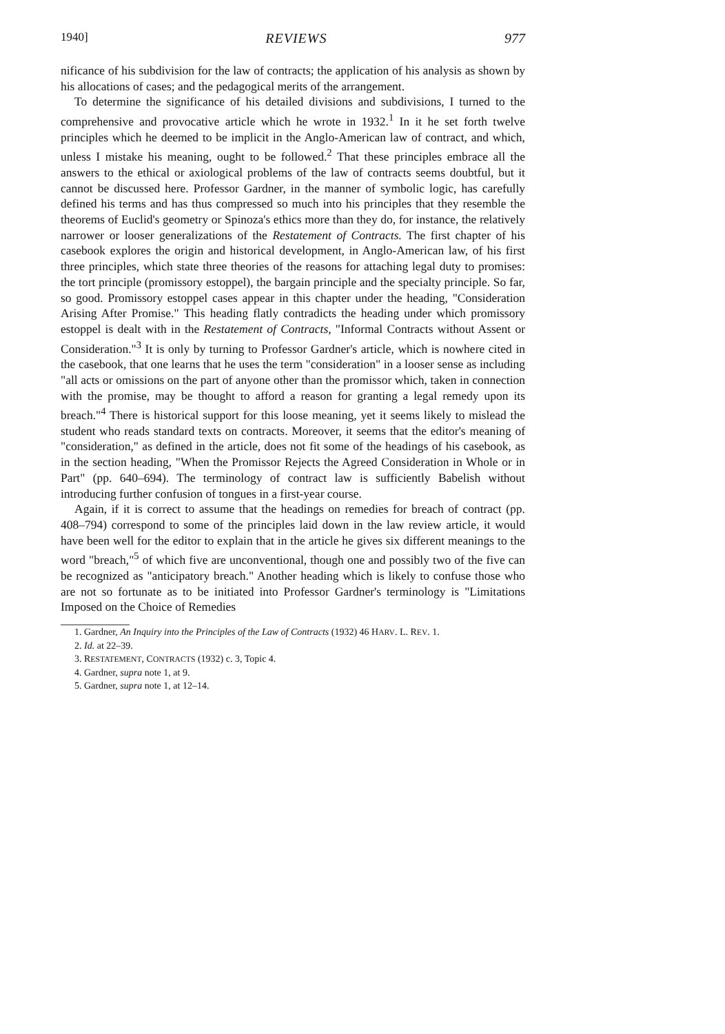1940] REVIEWS 977
nificance of his subdivision for the law of contracts; the application of his analysis as shown by his allocations of cases; and the pedagogical merits of the arrangement.
To determine the significance of his detailed divisions and subdivisions, I turned to the comprehensive and provocative article which he wrote in 1932.<sup>1</sup> In it he set forth twelve principles which he deemed to be implicit in the Anglo-American law of contract, and which, unless I mistake his meaning, ought to be followed.<sup>2</sup> That these principles embrace all the answers to the ethical or axiological problems of the law of contracts seems doubtful, but it cannot be discussed here. Professor Gardner, in the manner of symbolic logic, has carefully defined his terms and has thus compressed so much into his principles that they resemble the theorems of Euclid's geometry or Spinoza's ethics more than they do, for instance, the relatively narrower or looser generalizations of the Restatement of Contracts. The first chapter of his casebook explores the origin and historical development, in Anglo-American law, of his first three principles, which state three theories of the reasons for attaching legal duty to promises: the tort principle (promissory estoppel), the bargain principle and the specialty principle. So far, so good. Promissory estoppel cases appear in this chapter under the heading, "Consideration Arising After Promise." This heading flatly contradicts the heading under which promissory estoppel is dealt with in the Restatement of Contracts, "Informal Contracts without Assent or Consideration."<sup>3</sup> It is only by turning to Professor Gardner's article, which is nowhere cited in the casebook, that one learns that he uses the term "consideration" in a looser sense as including "all acts or omissions on the part of anyone other than the promissor which, taken in connection with the promise, may be thought to afford a reason for granting a legal remedy upon its breach."<sup>4</sup> There is historical support for this loose meaning, yet it seems likely to mislead the student who reads standard texts on contracts. Moreover, it seems that the editor's meaning of "consideration," as defined in the article, does not fit some of the headings of his casebook, as in the section heading, "When the Promissor Rejects the Agreed Consideration in Whole or in Part" (pp. 640–694). The terminology of contract law is sufficiently Babelish without introducing further confusion of tongues in a first-year course.
Again, if it is correct to assume that the headings on remedies for breach of contract (pp. 408–794) correspond to some of the principles laid down in the law review article, it would have been well for the editor to explain that in the article he gives six different meanings to the word "breach,"<sup>5</sup> of which five are unconventional, though one and possibly two of the five can be recognized as "anticipatory breach." Another heading which is likely to confuse those who are not so fortunate as to be initiated into Professor Gardner's terminology is "Limitations Imposed on the Choice of Remedies
1. Gardner, An Inquiry into the Principles of the Law of Contracts (1932) 46 HARV. L. REV. 1.
2. Id. at 22–39.
3. RESTATEMENT, CONTRACTS (1932) c. 3, Topic 4.
4. Gardner, supra note 1, at 9.
5. Gardner, supra note 1, at 12–14.